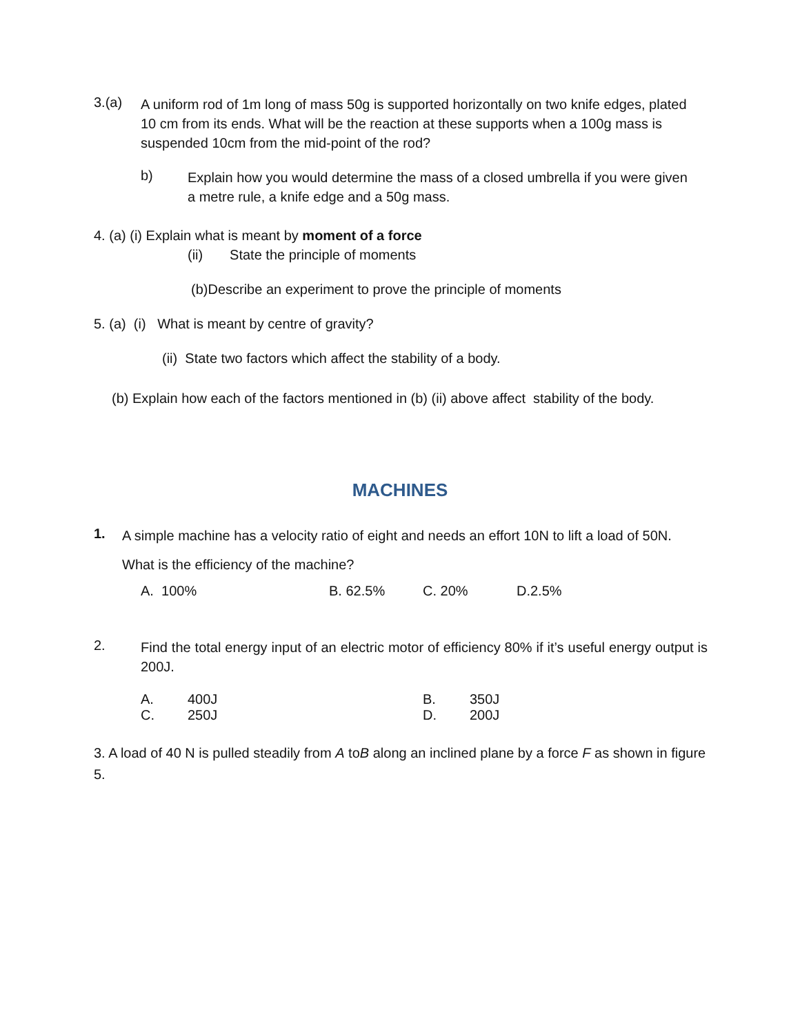3.(a)
A uniform rod of 1m long of mass 50g is supported horizontally on two knife edges, plated 10 cm from its ends. What will be the reaction at these supports when a 100g mass is suspended 10cm from the mid-point of the rod?
b)
Explain how you would determine the mass of a closed umbrella if you were given a metre rule, a knife edge and a 50g mass.
4. (a) (i) Explain what is meant by moment of a force
(ii) State the principle of moments
(b)Describe an experiment to prove the principle of moments
5. (a) (i) What is meant by centre of gravity?
(ii) State two factors which affect the stability of a body.
(b) Explain how each of the factors mentioned in (b) (ii) above affect stability of the body.
MACHINES
1.
A simple machine has a velocity ratio of eight and needs an effort 10N to lift a load of 50N.
What is the efficiency of the machine?
A. 100% B. 62.5% C. 20% D.2.5%
2.
Find the total energy input of an electric motor of efficiency 80% if it’s useful energy output is 200J.
A. 400J B. 350J
C. 250J D. 200J
3. A load of 40 N is pulled steadily from A toB along an inclined plane by a force F as shown in figure 5.